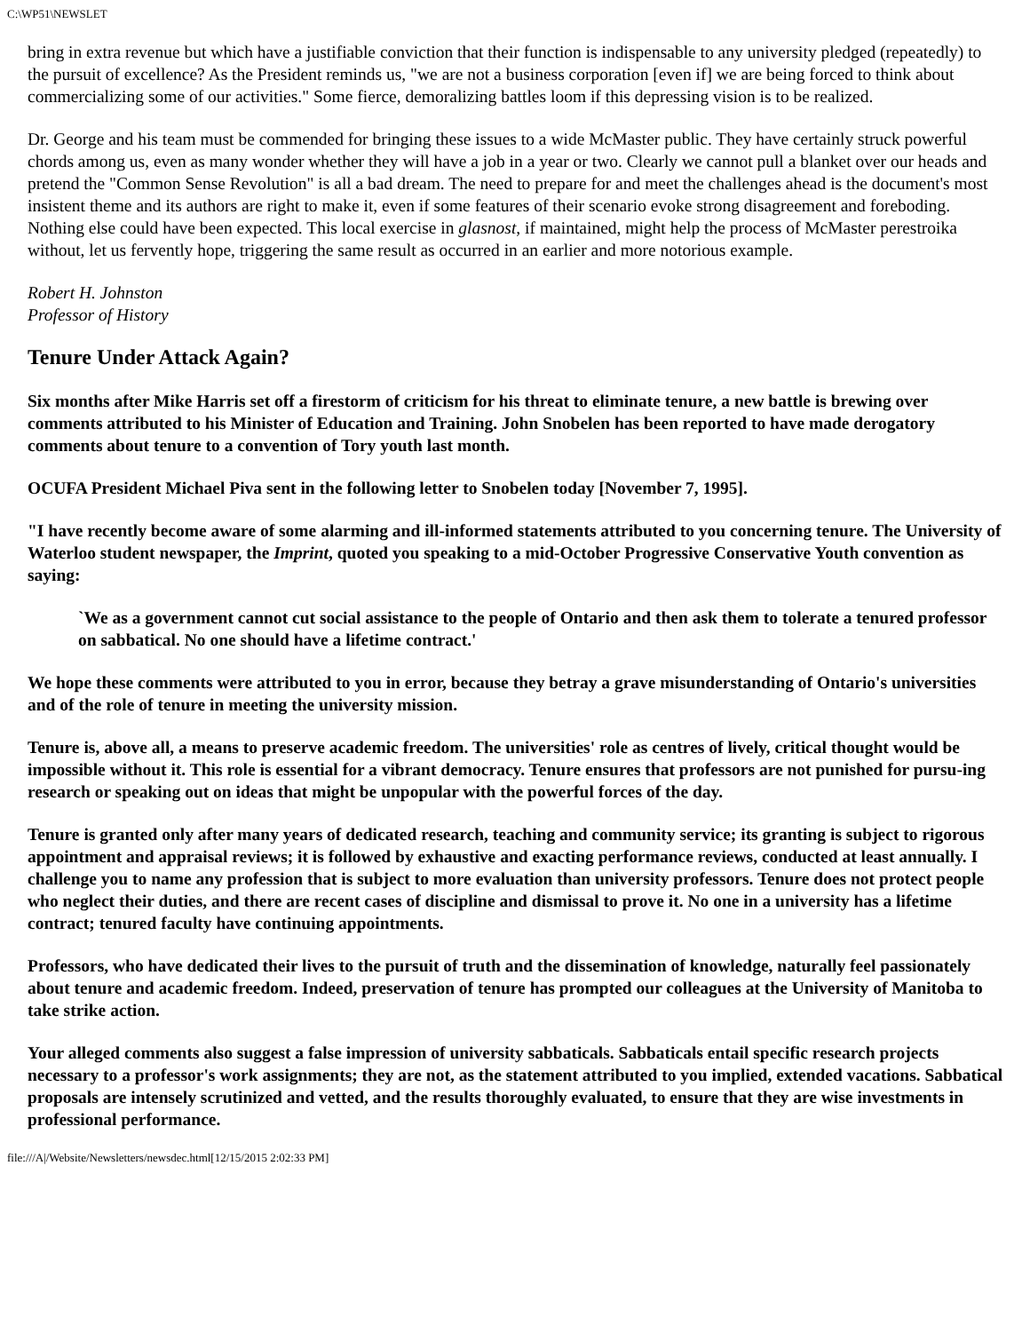C:\WP51\NEWSLET
bring in extra revenue but which have a justifiable conviction that their function is indispensable to any university pledged (repeatedly) to the pursuit of excellence? As the President reminds us, "we are not a business corporation [even if] we are being forced to think about commercializing some of our activities." Some fierce, demoralizing battles loom if this depressing vision is to be realized.
Dr. George and his team must be commended for bringing these issues to a wide McMaster public. They have certainly struck powerful chords among us, even as many wonder whether they will have a job in a year or two. Clearly we cannot pull a blanket over our heads and pretend the "Common Sense Revolution" is all a bad dream. The need to prepare for and meet the challenges ahead is the document's most insistent theme and its authors are right to make it, even if some features of their scenario evoke strong disagreement and foreboding. Nothing else could have been expected. This local exercise in glasnost, if maintained, might help the process of McMaster perestroika without, let us fervently hope, triggering the same result as occurred in an earlier and more notorious example.
Robert H. Johnston
Professor of History
Tenure Under Attack Again?
Six months after Mike Harris set off a firestorm of criticism for his threat to eliminate tenure, a new battle is brewing over comments attributed to his Minister of Education and Training. John Snobelen has been reported to have made derogatory comments about tenure to a convention of Tory youth last month.
OCUFA President Michael Piva sent in the following letter to Snobelen today [November 7, 1995].
"I have recently become aware of some alarming and ill-informed statements attributed to you concerning tenure. The University of Waterloo student newspaper, the Imprint, quoted you speaking to a mid-October Progressive Conservative Youth convention as saying:
`We as a government cannot cut social assistance to the people of Ontario and then ask them to tolerate a tenured professor on sabbatical. No one should have a lifetime contract.'
We hope these comments were attributed to you in error, because they betray a grave misunderstanding of Ontario's universities and of the role of tenure in meeting the university mission.
Tenure is, above all, a means to preserve academic freedom. The universities' role as centres of lively, critical thought would be impossible without it. This role is essential for a vibrant democracy. Tenure ensures that professors are not punished for pursu-ing research or speaking out on ideas that might be unpopular with the powerful forces of the day.
Tenure is granted only after many years of dedicated research, teaching and community service; its granting is subject to rigorous appointment and appraisal reviews; it is followed by exhaustive and exacting performance reviews, conducted at least annually. I challenge you to name any profession that is subject to more evaluation than university professors. Tenure does not protect people who neglect their duties, and there are recent cases of discipline and dismissal to prove it. No one in a university has a lifetime contract; tenured faculty have continuing appointments.
Professors, who have dedicated their lives to the pursuit of truth and the dissemination of knowledge, naturally feel passionately about tenure and academic freedom. Indeed, preservation of tenure has prompted our colleagues at the University of Manitoba to take strike action.
Your alleged comments also suggest a false impression of university sabbaticals. Sabbaticals entail specific research projects necessary to a professor's work assignments; they are not, as the statement attributed to you implied, extended vacations. Sabbatical proposals are intensely scrutinized and vetted, and the results thoroughly evaluated, to ensure that they are wise investments in professional performance.
file:///A|/Website/Newsletters/newsdec.html[12/15/2015 2:02:33 PM]